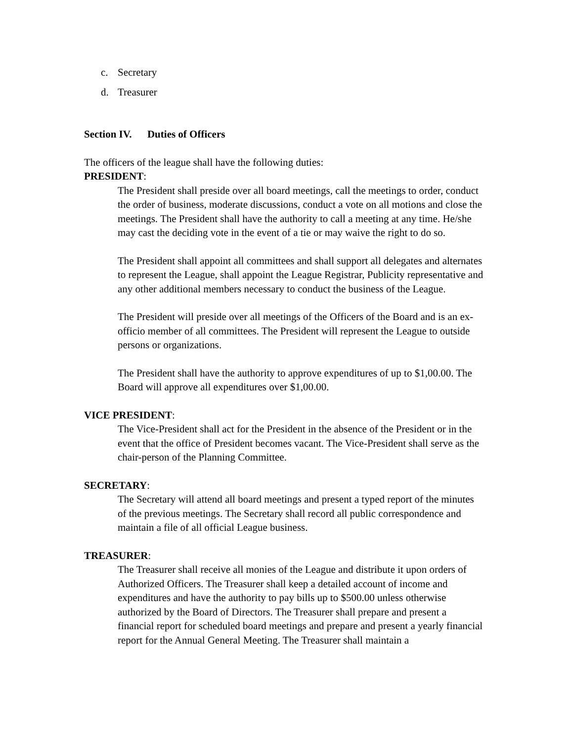c. Secretary
d. Treasurer
Section IV. Duties of Officers
The officers of the league shall have the following duties:
PRESIDENT:
The President shall preside over all board meetings, call the meetings to order, conduct the order of business, moderate discussions, conduct a vote on all motions and close the meetings. The President shall have the authority to call a meeting at any time. He/she may cast the deciding vote in the event of a tie or may waive the right to do so.
The President shall appoint all committees and shall support all delegates and alternates to represent the League, shall appoint the League Registrar, Publicity representative and any other additional members necessary to conduct the business of the League.
The President will preside over all meetings of the Officers of the Board and is an ex-officio member of all committees. The President will represent the League to outside persons or organizations.
The President shall have the authority to approve expenditures of up to $1,00.00. The Board will approve all expenditures over $1,00.00.
VICE PRESIDENT:
The Vice-President shall act for the President in the absence of the President or in the event that the office of President becomes vacant. The Vice-President shall serve as the chair-person of the Planning Committee.
SECRETARY:
The Secretary will attend all board meetings and present a typed report of the minutes of the previous meetings. The Secretary shall record all public correspondence and maintain a file of all official League business.
TREASURER:
The Treasurer shall receive all monies of the League and distribute it upon orders of Authorized Officers. The Treasurer shall keep a detailed account of income and expenditures and have the authority to pay bills up to $500.00 unless otherwise authorized by the Board of Directors. The Treasurer shall prepare and present a financial report for scheduled board meetings and prepare and present a yearly financial report for the Annual General Meeting. The Treasurer shall maintain a